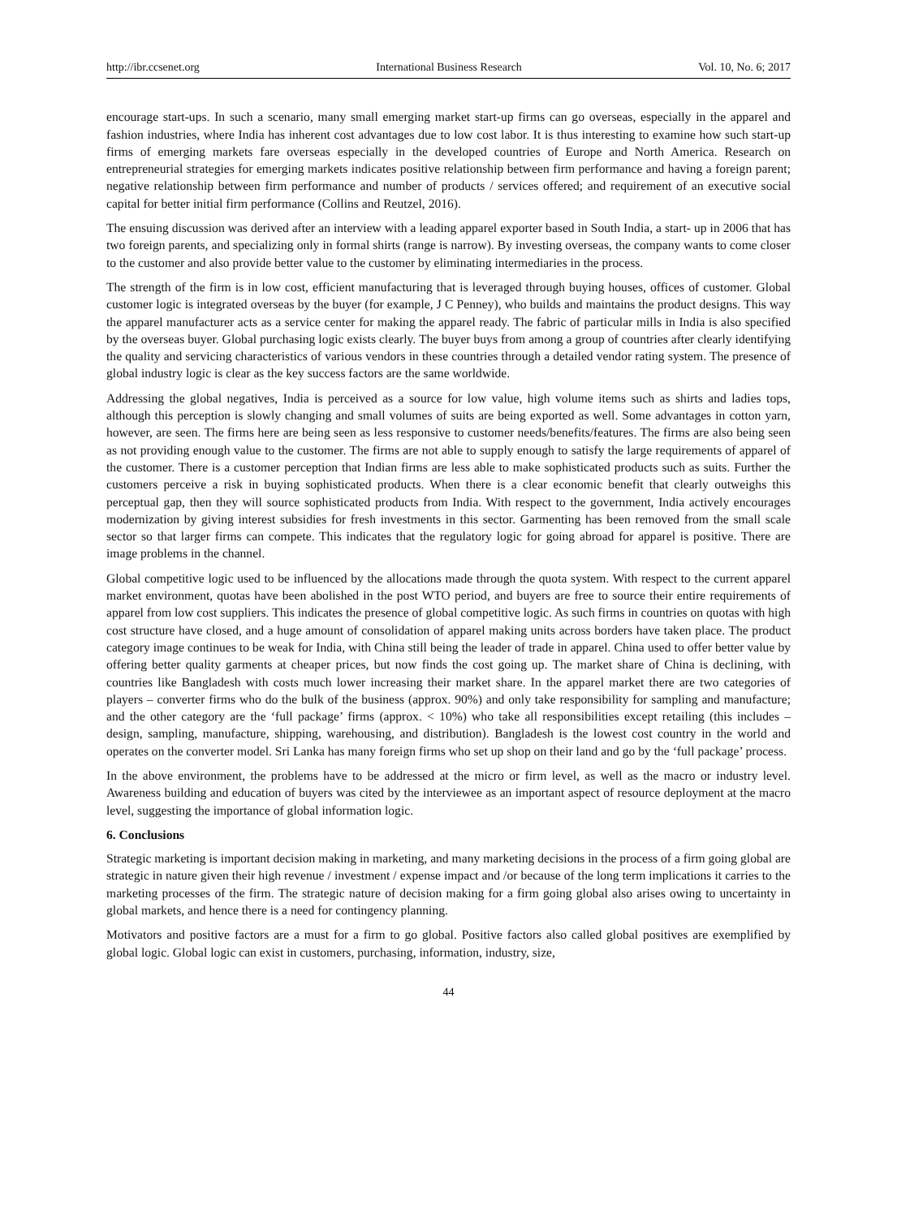http://ibr.ccsenet.org International Business Research Vol. 10, No. 6; 2017
encourage start-ups. In such a scenario, many small emerging market start-up firms can go overseas, especially in the apparel and fashion industries, where India has inherent cost advantages due to low cost labor. It is thus interesting to examine how such start-up firms of emerging markets fare overseas especially in the developed countries of Europe and North America. Research on entrepreneurial strategies for emerging markets indicates positive relationship between firm performance and having a foreign parent; negative relationship between firm performance and number of products / services offered; and requirement of an executive social capital for better initial firm performance (Collins and Reutzel, 2016).
The ensuing discussion was derived after an interview with a leading apparel exporter based in South India, a start- up in 2006 that has two foreign parents, and specializing only in formal shirts (range is narrow). By investing overseas, the company wants to come closer to the customer and also provide better value to the customer by eliminating intermediaries in the process.
The strength of the firm is in low cost, efficient manufacturing that is leveraged through buying houses, offices of customer. Global customer logic is integrated overseas by the buyer (for example, J C Penney), who builds and maintains the product designs. This way the apparel manufacturer acts as a service center for making the apparel ready. The fabric of particular mills in India is also specified by the overseas buyer. Global purchasing logic exists clearly. The buyer buys from among a group of countries after clearly identifying the quality and servicing characteristics of various vendors in these countries through a detailed vendor rating system. The presence of global industry logic is clear as the key success factors are the same worldwide.
Addressing the global negatives, India is perceived as a source for low value, high volume items such as shirts and ladies tops, although this perception is slowly changing and small volumes of suits are being exported as well. Some advantages in cotton yarn, however, are seen. The firms here are being seen as less responsive to customer needs/benefits/features. The firms are also being seen as not providing enough value to the customer. The firms are not able to supply enough to satisfy the large requirements of apparel of the customer. There is a customer perception that Indian firms are less able to make sophisticated products such as suits. Further the customers perceive a risk in buying sophisticated products. When there is a clear economic benefit that clearly outweighs this perceptual gap, then they will source sophisticated products from India. With respect to the government, India actively encourages modernization by giving interest subsidies for fresh investments in this sector. Garmenting has been removed from the small scale sector so that larger firms can compete. This indicates that the regulatory logic for going abroad for apparel is positive. There are image problems in the channel.
Global competitive logic used to be influenced by the allocations made through the quota system. With respect to the current apparel market environment, quotas have been abolished in the post WTO period, and buyers are free to source their entire requirements of apparel from low cost suppliers. This indicates the presence of global competitive logic. As such firms in countries on quotas with high cost structure have closed, and a huge amount of consolidation of apparel making units across borders have taken place. The product category image continues to be weak for India, with China still being the leader of trade in apparel. China used to offer better value by offering better quality garments at cheaper prices, but now finds the cost going up. The market share of China is declining, with countries like Bangladesh with costs much lower increasing their market share. In the apparel market there are two categories of players – converter firms who do the bulk of the business (approx. 90%) and only take responsibility for sampling and manufacture; and the other category are the ‘full package’ firms (approx. < 10%) who take all responsibilities except retailing (this includes – design, sampling, manufacture, shipping, warehousing, and distribution). Bangladesh is the lowest cost country in the world and operates on the converter model. Sri Lanka has many foreign firms who set up shop on their land and go by the ‘full package’ process.
In the above environment, the problems have to be addressed at the micro or firm level, as well as the macro or industry level. Awareness building and education of buyers was cited by the interviewee as an important aspect of resource deployment at the macro level, suggesting the importance of global information logic.
6. Conclusions
Strategic marketing is important decision making in marketing, and many marketing decisions in the process of a firm going global are strategic in nature given their high revenue / investment / expense impact and /or because of the long term implications it carries to the marketing processes of the firm. The strategic nature of decision making for a firm going global also arises owing to uncertainty in global markets, and hence there is a need for contingency planning.
Motivators and positive factors are a must for a firm to go global. Positive factors also called global positives are exemplified by global logic. Global logic can exist in customers, purchasing, information, industry, size,
44